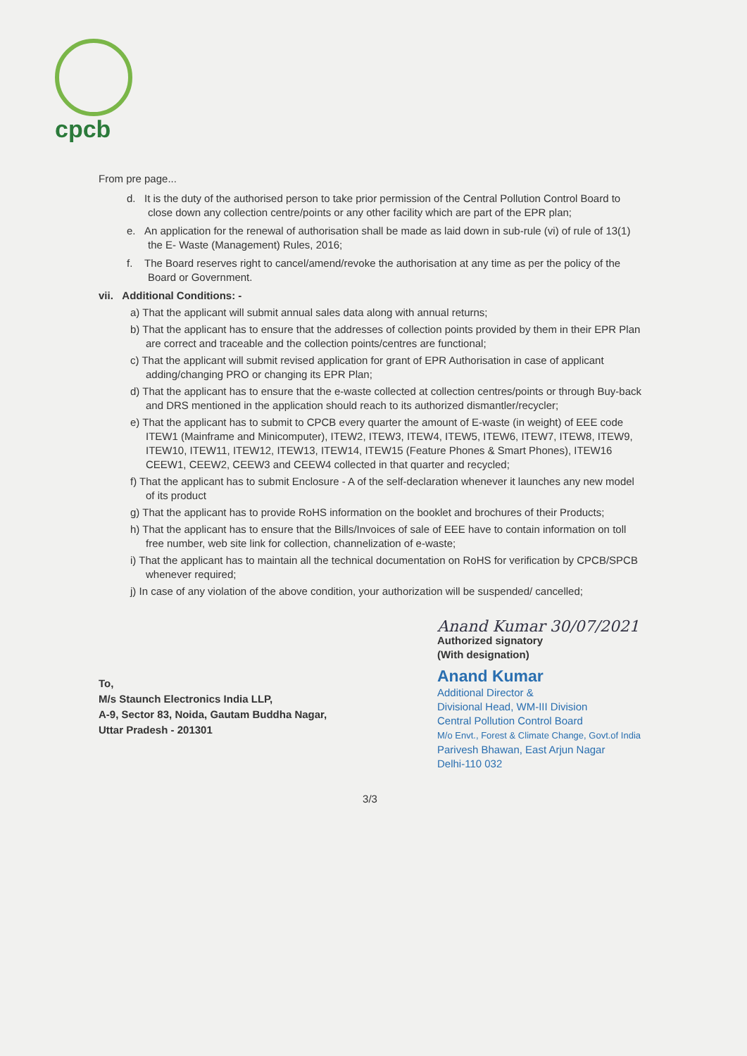cpcb
From pre page...
d. It is the duty of the authorised person to take prior permission of the Central Pollution Control Board to close down any collection centre/points or any other facility which are part of the EPR plan;
e. An application for the renewal of authorisation shall be made as laid down in sub-rule (vi) of rule of 13(1) the E- Waste (Management) Rules, 2016;
f. The Board reserves right to cancel/amend/revoke the authorisation at any time as per the policy of the Board or Government.
vii. Additional Conditions: -
a) That the applicant will submit annual sales data along with annual returns;
b) That the applicant has to ensure that the addresses of collection points provided by them in their EPR Plan are correct and traceable and the collection points/centres are functional;
c) That the applicant will submit revised application for grant of EPR Authorisation in case of applicant adding/changing PRO or changing its EPR Plan;
d) That the applicant has to ensure that the e-waste collected at collection centres/points or through Buy-back and DRS mentioned in the application should reach to its authorized dismantler/recycler;
e) That the applicant has to submit to CPCB every quarter the amount of E-waste (in weight) of EEE code ITEW1 (Mainframe and Minicomputer), ITEW2, ITEW3, ITEW4, ITEW5, ITEW6, ITEW7, ITEW8, ITEW9, ITEW10, ITEW11, ITEW12, ITEW13, ITEW14, ITEW15 (Feature Phones & Smart Phones), ITEW16 CEEW1, CEEW2, CEEW3 and CEEW4 collected in that quarter and recycled;
f) That the applicant has to submit Enclosure - A of the self-declaration whenever it launches any new model of its product
g) That the applicant has to provide RoHS information on the booklet and brochures of their Products;
h) That the applicant has to ensure that the Bills/Invoices of sale of EEE have to contain information on toll free number, web site link for collection, channelization of e-waste;
i) That the applicant has to maintain all the technical documentation on RoHS for verification by CPCB/SPCB whenever required;
j) In case of any violation of the above condition, your authorization will be suspended/ cancelled;
To,
M/s Staunch Electronics India LLP,
A-9, Sector 83, Noida, Gautam Buddha Nagar,
Uttar Pradesh - 201301
Anand Kumar 30/07/2021
Authorized signatory
(With designation)
Anand Kumar
Additional Director &
Divisional Head, WM-III Division
Central Pollution Control Board
M/o Envt., Forest & Climate Change, Govt.of India
Parivesh Bhawan, East Arjun Nagar
Delhi-110 032
3/3